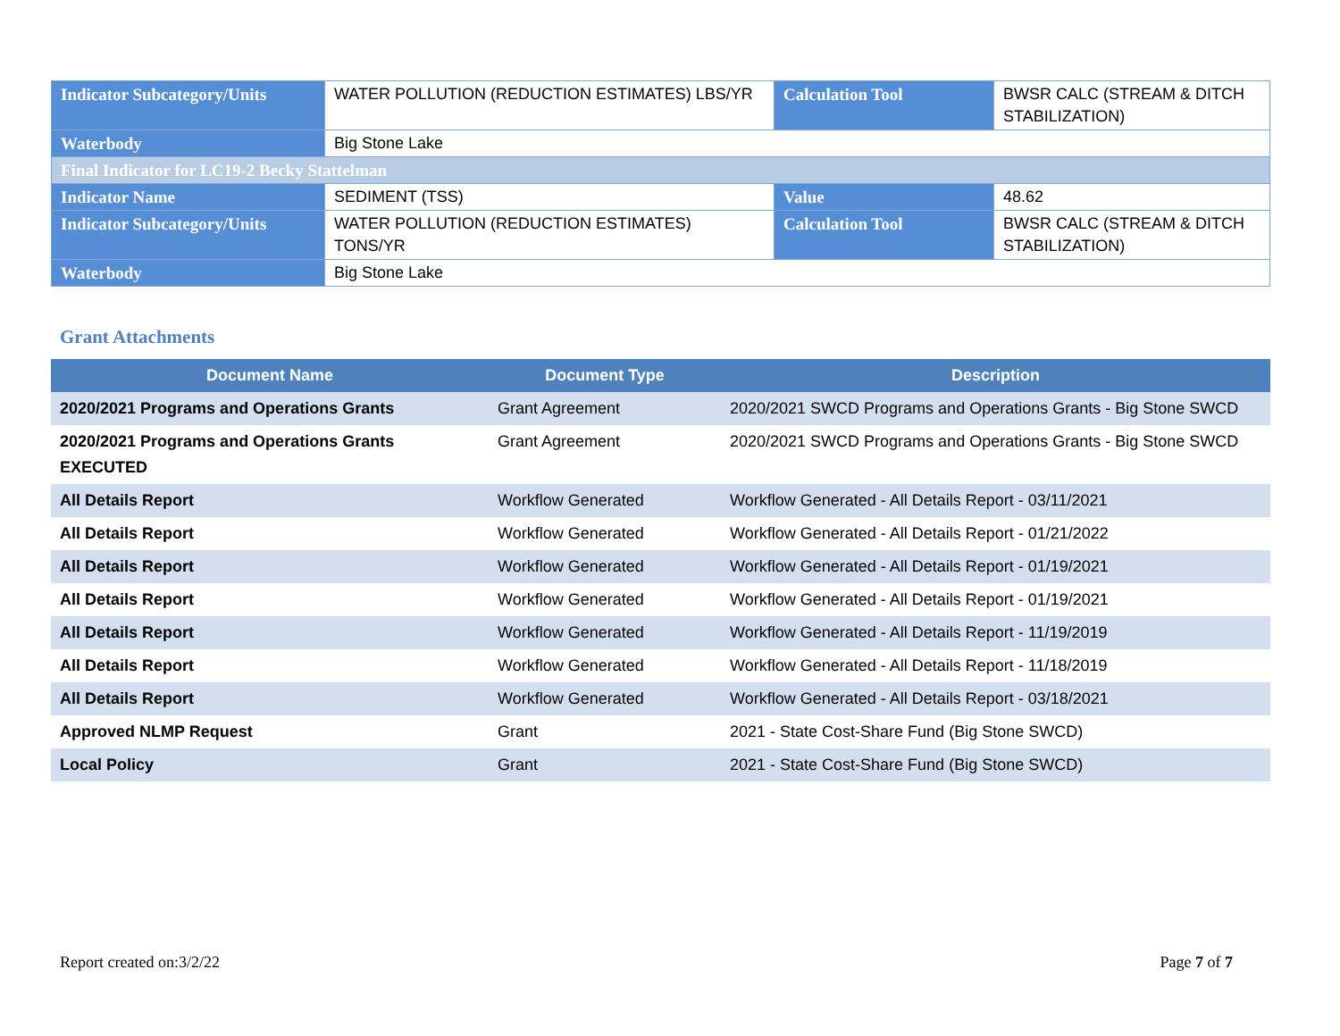| Indicator Subcategory/Units | WATER POLLUTION (REDUCTION ESTIMATES) LBS/YR | Calculation Tool | BWSR CALC (STREAM & DITCH STABILIZATION) |
| Waterbody | Big Stone Lake | | |
| Final Indicator for LC19-2 Becky Stattelman | | | |
| Indicator Name | SEDIMENT (TSS) | Value | 48.62 |
| Indicator Subcategory/Units | WATER POLLUTION (REDUCTION ESTIMATES) TONS/YR | Calculation Tool | BWSR CALC (STREAM & DITCH STABILIZATION) |
| Waterbody | Big Stone Lake | | |
Grant Attachments
| Document Name | Document Type | Description |
| --- | --- | --- |
| 2020/2021 Programs and Operations Grants | Grant Agreement | 2020/2021 SWCD Programs and Operations Grants - Big Stone SWCD |
| 2020/2021 Programs and Operations Grants EXECUTED | Grant Agreement | 2020/2021 SWCD Programs and Operations Grants - Big Stone SWCD |
| All Details Report | Workflow Generated | Workflow Generated - All Details Report - 03/11/2021 |
| All Details Report | Workflow Generated | Workflow Generated - All Details Report - 01/21/2022 |
| All Details Report | Workflow Generated | Workflow Generated - All Details Report - 01/19/2021 |
| All Details Report | Workflow Generated | Workflow Generated - All Details Report - 01/19/2021 |
| All Details Report | Workflow Generated | Workflow Generated - All Details Report - 11/19/2019 |
| All Details Report | Workflow Generated | Workflow Generated - All Details Report - 11/18/2019 |
| All Details Report | Workflow Generated | Workflow Generated - All Details Report - 03/18/2021 |
| Approved NLMP Request | Grant | 2021 - State Cost-Share Fund (Big Stone SWCD) |
| Local Policy | Grant | 2021 - State Cost-Share Fund (Big Stone SWCD) |
Report created on:3/2/22 Page 7 of 7